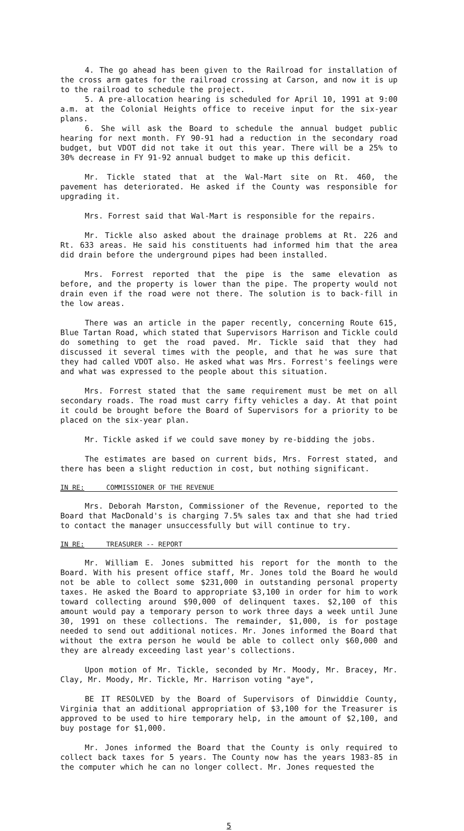4. The go ahead has been given to the Railroad for installation of the cross arm gates for the railroad crossing at Carson, and now it is up to the railroad to schedule the project.
5. A pre-allocation hearing is scheduled for April 10, 1991 at 9:00 a.m. at the Colonial Heights office to receive input for the six-year plans.
6. She will ask the Board to schedule the annual budget public hearing for next month. FY 90-91 had a reduction in the secondary road budget, but VDOT did not take it out this year. There will be a 25% to 30% decrease in FY 91-92 annual budget to make up this deficit.
Mr. Tickle stated that at the Wal-Mart site on Rt. 460, the pavement has deteriorated. He asked if the County was responsible for upgrading it.
Mrs. Forrest said that Wal-Mart is responsible for the repairs.
Mr. Tickle also asked about the drainage problems at Rt. 226 and Rt. 633 areas. He said his constituents had informed him that the area did drain before the underground pipes had been installed.
Mrs. Forrest reported that the pipe is the same elevation as before, and the property is lower than the pipe. The property would not drain even if the road were not there. The solution is to back-fill in the low areas.
There was an article in the paper recently, concerning Route 615, Blue Tartan Road, which stated that Supervisors Harrison and Tickle could do something to get the road paved. Mr. Tickle said that they had discussed it several times with the people, and that he was sure that they had called VDOT also. He asked what was Mrs. Forrest's feelings were and what was expressed to the people about this situation.
Mrs. Forrest stated that the same requirement must be met on all secondary roads. The road must carry fifty vehicles a day. At that point it could be brought before the Board of Supervisors for a priority to be placed on the six-year plan.
Mr. Tickle asked if we could save money by re-bidding the jobs.
The estimates are based on current bids, Mrs. Forrest stated, and there has been a slight reduction in cost, but nothing significant.
IN RE: COMMISSIONER OF THE REVENUE
Mrs. Deborah Marston, Commissioner of the Revenue, reported to the Board that MacDonald's is charging 7.5% sales tax and that she had tried to contact the manager unsuccessfully but will continue to try.
IN RE: TREASURER -- REPORT
Mr. William E. Jones submitted his report for the month to the Board. With his present office staff, Mr. Jones told the Board he would not be able to collect some $231,000 in outstanding personal property taxes. He asked the Board to appropriate $3,100 in order for him to work toward collecting around $90,000 of delinquent taxes. $2,100 of this amount would pay a temporary person to work three days a week until June 30, 1991 on these collections. The remainder, $1,000, is for postage needed to send out additional notices. Mr. Jones informed the Board that without the extra person he would be able to collect only $60,000 and they are already exceeding last year's collections.
Upon motion of Mr. Tickle, seconded by Mr. Moody, Mr. Bracey, Mr. Clay, Mr. Moody, Mr. Tickle, Mr. Harrison voting "aye",
BE IT RESOLVED by the Board of Supervisors of Dinwiddie County, Virginia that an additional appropriation of $3,100 for the Treasurer is approved to be used to hire temporary help, in the amount of $2,100, and buy postage for $1,000.
Mr. Jones informed the Board that the County is only required to collect back taxes for 5 years. The County now has the years 1983-85 in the computer which he can no longer collect. Mr. Jones requested the
5